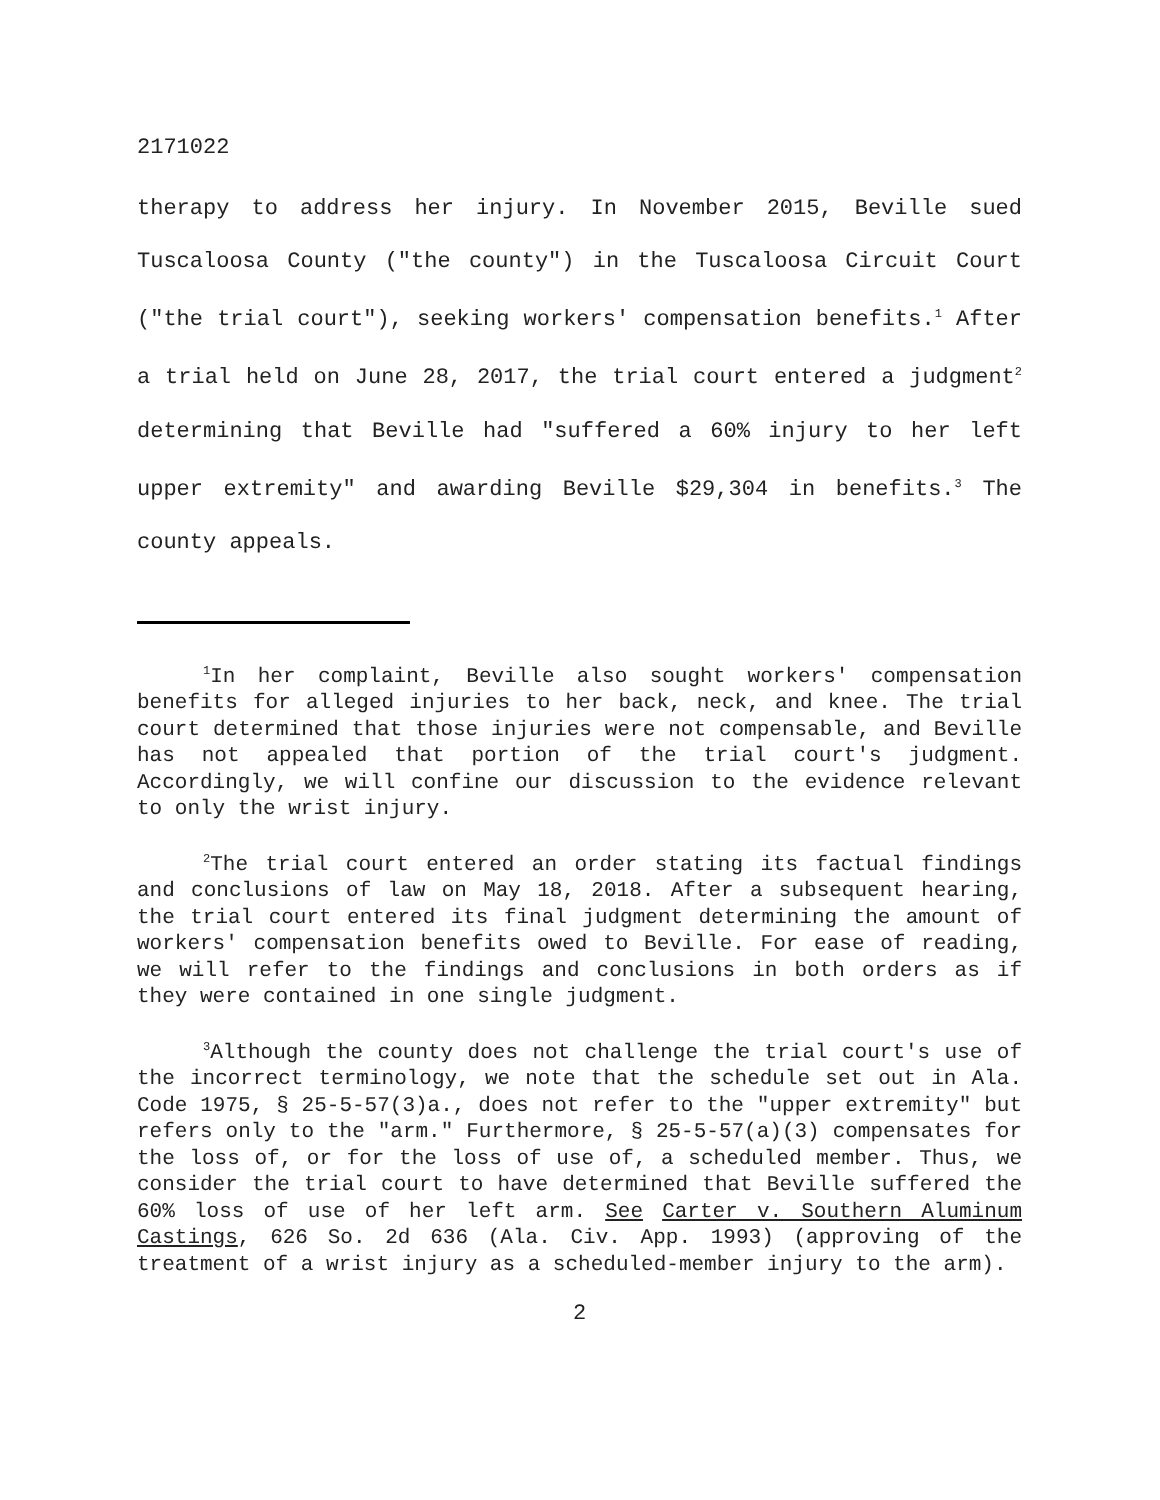2171022
therapy to address her injury. In November 2015, Beville sued Tuscaloosa County ("the county") in the Tuscaloosa Circuit Court ("the trial court"), seeking workers' compensation benefits.<sup>1</sup> After a trial held on June 28, 2017, the trial court entered a judgment<sup>2</sup> determining that Beville had "suffered a 60% injury to her left upper extremity" and awarding Beville $29,304 in benefits.<sup>3</sup> The county appeals.
<sup>1</sup> In her complaint, Beville also sought workers' compensation benefits for alleged injuries to her back, neck, and knee. The trial court determined that those injuries were not compensable, and Beville has not appealed that portion of the trial court's judgment. Accordingly, we will confine our discussion to the evidence relevant to only the wrist injury.
<sup>2</sup> The trial court entered an order stating its factual findings and conclusions of law on May 18, 2018. After a subsequent hearing, the trial court entered its final judgment determining the amount of workers' compensation benefits owed to Beville. For ease of reading, we will refer to the findings and conclusions in both orders as if they were contained in one single judgment.
<sup>3</sup> Although the county does not challenge the trial court's use of the incorrect terminology, we note that the schedule set out in Ala. Code 1975, § 25-5-57(3)a., does not refer to the "upper extremity" but refers only to the "arm." Furthermore, § 25-5-57(a)(3) compensates for the loss of, or for the loss of use of, a scheduled member. Thus, we consider the trial court to have determined that Beville suffered the 60% loss of use of her left arm. See Carter v. Southern Aluminum Castings, 626 So. 2d 636 (Ala. Civ. App. 1993) (approving of the treatment of a wrist injury as a scheduled-member injury to the arm).
2